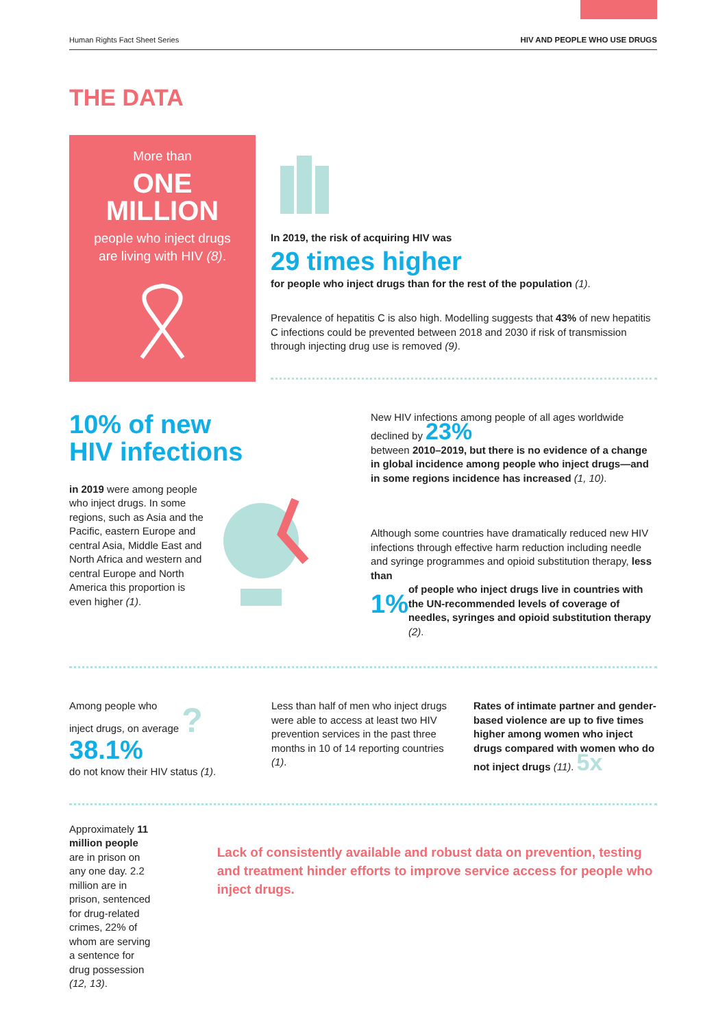Human Rights Fact Sheet Series HIV AND PEOPLE WHO USE DRUGS
THE DATA
More than
ONE
MILLION
people who inject drugs
are living with HIV (8).
In 2019, the risk of acquiring HIV was
29 times higher
for people who inject drugs than for the rest of the population (1).
Prevalence of hepatitis C is also high. Modelling suggests that 43% of new hepatitis C infections could be prevented between 2018 and 2030 if risk of transmission through injecting drug use is removed (9).
10% of new
HIV infections
in 2019 were among people who inject drugs. In some regions, such as Asia and the Pacific, eastern Europe and central Asia, Middle East and North Africa and western and central Europe and North America this proportion is even higher (1).
New HIV infections among people of all ages worldwide declined by 23%
between 2010–2019, but there is no evidence of a change in global incidence among people who inject drugs—and in some regions incidence has increased (1, 10).
Although some countries have dramatically reduced new HIV infections through effective harm reduction including needle and syringe programmes and opioid substitution therapy, less than
1%
of people who inject drugs live in countries with the UN-recommended levels of coverage of needles, syringes and opioid substitution therapy (2).
Among people who
inject drugs, on average ?
38.1%
do not know their HIV status (1).
Less than half of men who inject drugs were able to access at least two HIV prevention services in the past three months in 10 of 14 reporting countries (1).
Rates of intimate partner and gender-based violence are up to five times higher among women who inject drugs compared with women who do not inject drugs (11). 5x
Approximately 11 million people are in prison on any one day. 2.2 million are in prison, sentenced for drug-related crimes, 22% of whom are serving a sentence for drug possession (12, 13).
Lack of consistently available and robust data on prevention, testing and treatment hinder efforts to improve service access for people who inject drugs.